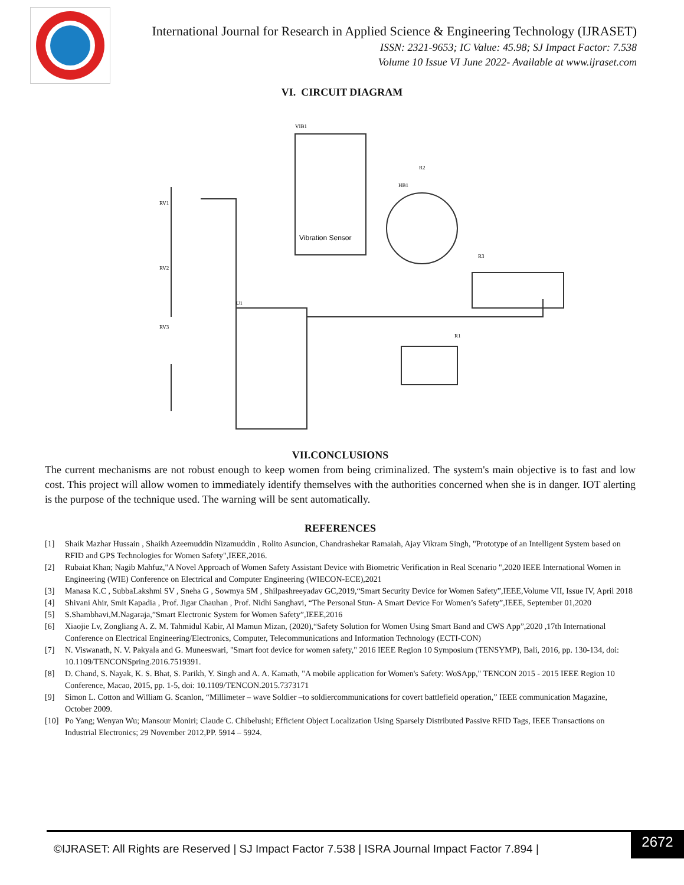International Journal for Research in Applied Science & Engineering Technology (IJRASET)
ISSN: 2321-9653; IC Value: 45.98; SJ Impact Factor: 7.538
Volume 10 Issue VI June 2022- Available at www.ijraset.com
VI. CIRCUIT DIAGRAM
Vibration Sensor
VIB1
U1
RV1
RV2
RV3
HB1
R1
R2
R3
VII.CONCLUSIONS
The current mechanisms are not robust enough to keep women from being criminalized. The system's main objective is to fast and low cost. This project will allow women to immediately identify themselves with the authorities concerned when she is in danger. IOT alerting is the purpose of the technique used. The warning will be sent automatically.
REFERENCES
[1] Shaik Mazhar Hussain , Shaikh Azeemuddin Nizamuddin , Rolito Asuncion, Chandrashekar Ramaiah, Ajay Vikram Singh, "Prototype of an Intelligent System based on RFID and GPS Technologies for Women Safety",IEEE,2016.
[2] Rubaiat Khan; Nagib Mahfuz,"A Novel Approach of Women Safety Assistant Device with Biometric Verification in Real Scenario ",2020 IEEE International Women in Engineering (WIE) Conference on Electrical and Computer Engineering (WIECON-ECE),2021
[3] Manasa K.C , SubbaLakshmi SV , Sneha G , Sowmya SM , Shilpashreeyadav GC,2019,“Smart Security Device for Women Safety”,IEEE,Volume VII, Issue IV, April 2018
[4] Shivani Ahir, Smit Kapadia , Prof. Jigar Chauhan , Prof. Nidhi Sanghavi, “The Personal Stun- A Smart Device For Women’s Safety”,IEEE, September 01,2020
[5] S.Shambhavi,M.Nagaraja,”Smart Electronic System for Women Safety”,IEEE,2016
[6] Xiaojie Lv, Zongliang A. Z. M. Tahmidul Kabir, Al Mamun Mizan, (2020),“Safety Solution for Women Using Smart Band and CWS App”,2020 ,17th International Conference on Electrical Engineering/Electronics, Computer, Telecommunications and Information Technology (ECTI-CON)
[7] N. Viswanath, N. V. Pakyala and G. Muneeswari, "Smart foot device for women safety," 2016 IEEE Region 10 Symposium (TENSYMP), Bali, 2016, pp. 130-134, doi: 10.1109/TENCONSpring.2016.7519391.
[8] D. Chand, S. Nayak, K. S. Bhat, S. Parikh, Y. Singh and A. A. Kamath, "A mobile application for Women's Safety: WoSApp," TENCON 2015 - 2015 IEEE Region 10 Conference, Macao, 2015, pp. 1-5, doi: 10.1109/TENCON.2015.7373171
[9] Simon L. Cotton and William G. Scanlon, “Millimeter – wave Soldier –to soldiercommunications for covert battlefield operation,” IEEE communication Magazine, October 2009.
[10] Po Yang; Wenyan Wu; Mansour Moniri; Claude C. Chibelushi; Efficient Object Localization Using Sparsely Distributed Passive RFID Tags, IEEE Transactions on Industrial Electronics; 29 November 2012,PP. 5914 – 5924.
©IJRASET: All Rights are Reserved | SJ Impact Factor 7.538 | ISRA Journal Impact Factor 7.894 |
2672